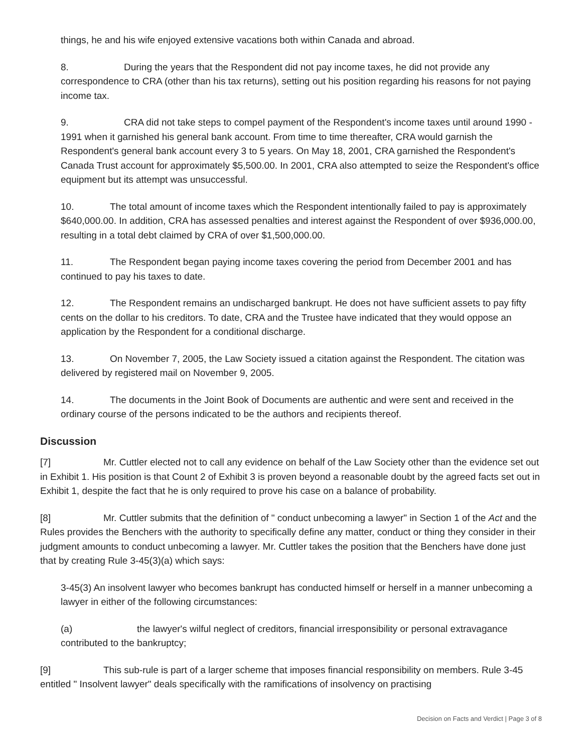things, he and his wife enjoyed extensive vacations both within Canada and abroad.
8. During the years that the Respondent did not pay income taxes, he did not provide any correspondence to CRA (other than his tax returns), setting out his position regarding his reasons for not paying income tax.
9. CRA did not take steps to compel payment of the Respondent's income taxes until around 1990 - 1991 when it garnished his general bank account. From time to time thereafter, CRA would garnish the Respondent's general bank account every 3 to 5 years. On May 18, 2001, CRA garnished the Respondent's Canada Trust account for approximately $5,500.00. In 2001, CRA also attempted to seize the Respondent's office equipment but its attempt was unsuccessful.
10. The total amount of income taxes which the Respondent intentionally failed to pay is approximately $640,000.00. In addition, CRA has assessed penalties and interest against the Respondent of over $936,000.00, resulting in a total debt claimed by CRA of over $1,500,000.00.
11. The Respondent began paying income taxes covering the period from December 2001 and has continued to pay his taxes to date.
12. The Respondent remains an undischarged bankrupt. He does not have sufficient assets to pay fifty cents on the dollar to his creditors. To date, CRA and the Trustee have indicated that they would oppose an application by the Respondent for a conditional discharge.
13. On November 7, 2005, the Law Society issued a citation against the Respondent. The citation was delivered by registered mail on November 9, 2005.
14. The documents in the Joint Book of Documents are authentic and were sent and received in the ordinary course of the persons indicated to be the authors and recipients thereof.
Discussion
[7] Mr. Cuttler elected not to call any evidence on behalf of the Law Society other than the evidence set out in Exhibit 1. His position is that Count 2 of Exhibit 3 is proven beyond a reasonable doubt by the agreed facts set out in Exhibit 1, despite the fact that he is only required to prove his case on a balance of probability.
[8] Mr. Cuttler submits that the definition of " conduct unbecoming a lawyer" in Section 1 of the Act and the Rules provides the Benchers with the authority to specifically define any matter, conduct or thing they consider in their judgment amounts to conduct unbecoming a lawyer. Mr. Cuttler takes the position that the Benchers have done just that by creating Rule 3-45(3)(a) which says:
3-45(3) An insolvent lawyer who becomes bankrupt has conducted himself or herself in a manner unbecoming a lawyer in either of the following circumstances:
(a) the lawyer's wilful neglect of creditors, financial irresponsibility or personal extravagance contributed to the bankruptcy;
[9] This sub-rule is part of a larger scheme that imposes financial responsibility on members. Rule 3-45 entitled " Insolvent lawyer" deals specifically with the ramifications of insolvency on practising
Decision on Facts and Verdict | Page 3 of 8